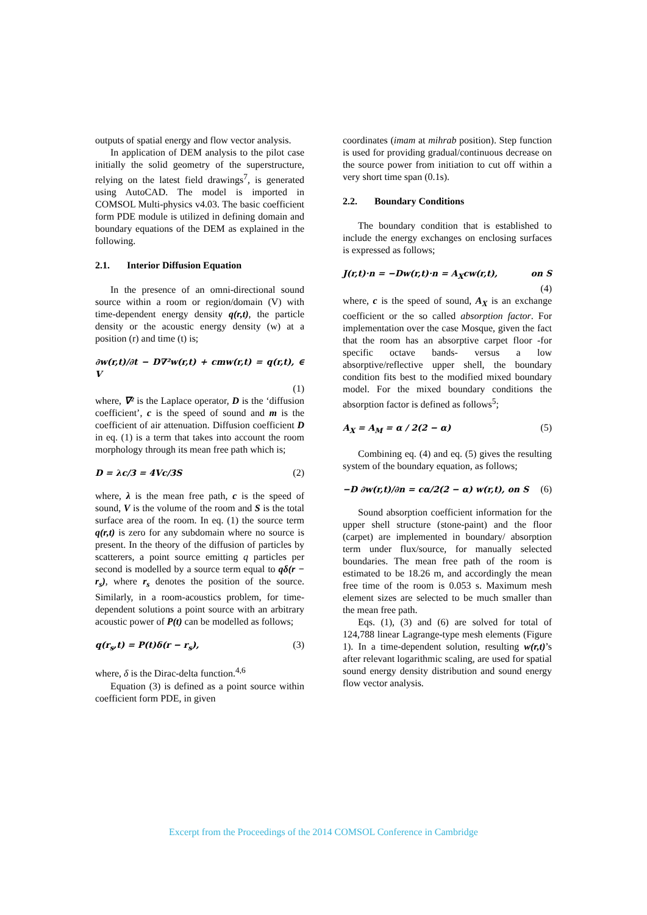outputs of spatial energy and flow vector analysis.
In application of DEM analysis to the pilot case initially the solid geometry of the superstructure, relying on the latest field drawings<sup>7</sup>, is generated using AutoCAD. The model is imported in COMSOL Multi-physics v4.03. The basic coefficient form PDE module is utilized in defining domain and boundary equations of the DEM as explained in the following.
2.1. Interior Diffusion Equation
In the presence of an omni-directional sound source within a room or region/domain (V) with time-dependent energy density q(r,t), the particle density or the acoustic energy density (w) at a position (r) and time (t) is;
∂w(r,t)/∂t − D∇²w(r,t) + cmw(r,t) = q(r,t), ∈ V
(1)
where, ∇² is the Laplace operator, D is the ‘diffusion coefficient’, c is the speed of sound and m is the coefficient of air attenuation. Diffusion coefficient D in eq. (1) is a term that takes into account the room morphology through its mean free path which is;
D = λc/3 = 4Vc/3S (2)
where, λ is the mean free path, c is the speed of sound, V is the volume of the room and S is the total surface area of the room. In eq. (1) the source term q(r,t) is zero for any subdomain where no source is present. In the theory of the diffusion of particles by scatterers, a point source emitting q particles per second is modelled by a source term equal to qδ(r − r<sub>s</sub>), where r<sub>s</sub> denotes the position of the source. Similarly, in a room-acoustics problem, for time-dependent solutions a point source with an arbitrary acoustic power of P(t) can be modelled as follows;
q(r<sub>s</sub>,t) = P(t)δ(r − r<sub>s</sub>), (3)
where, δ is the Dirac-delta function.<sup>4,6</sup>
Equation (3) is defined as a point source within coefficient form PDE, in given
coordinates (imam at mihrab position). Step function is used for providing gradual/continuous decrease on the source power from initiation to cut off within a very short time span (0.1s).
2.2. Boundary Conditions
The boundary condition that is established to include the energy exchanges on enclosing surfaces is expressed as follows;
J(r,t)·n = −Dw(r,t)·n = A<sub>X</sub>cw(r,t), on S
(4)
where, c is the speed of sound, A<sub>X</sub> is an exchange coefficient or the so called absorption factor. For implementation over the case Mosque, given the fact that the room has an absorptive carpet floor -for specific octave bands- versus a low absorptive/reflective upper shell, the boundary condition fits best to the modified mixed boundary model. For the mixed boundary conditions the absorption factor is defined as follows<sup>5</sup>;
A<sub>X</sub> = A<sub>M</sub> = α / 2(2 − α) (5)
Combining eq. (4) and eq. (5) gives the resulting system of the boundary equation, as follows;
−D ∂w(r,t)/∂n = cα/2(2 − α) w(r,t), on S (6)
Sound absorption coefficient information for the upper shell structure (stone-paint) and the floor (carpet) are implemented in boundary/ absorption term under flux/source, for manually selected boundaries. The mean free path of the room is estimated to be 18.26 m, and accordingly the mean free time of the room is 0.053 s. Maximum mesh element sizes are selected to be much smaller than the mean free path.
Eqs. (1), (3) and (6) are solved for total of 124,788 linear Lagrange-type mesh elements (Figure 1). In a time-dependent solution, resulting w(r,t)’s after relevant logarithmic scaling, are used for spatial sound energy density distribution and sound energy flow vector analysis.
Excerpt from the Proceedings of the 2014 COMSOL Conference in Cambridge